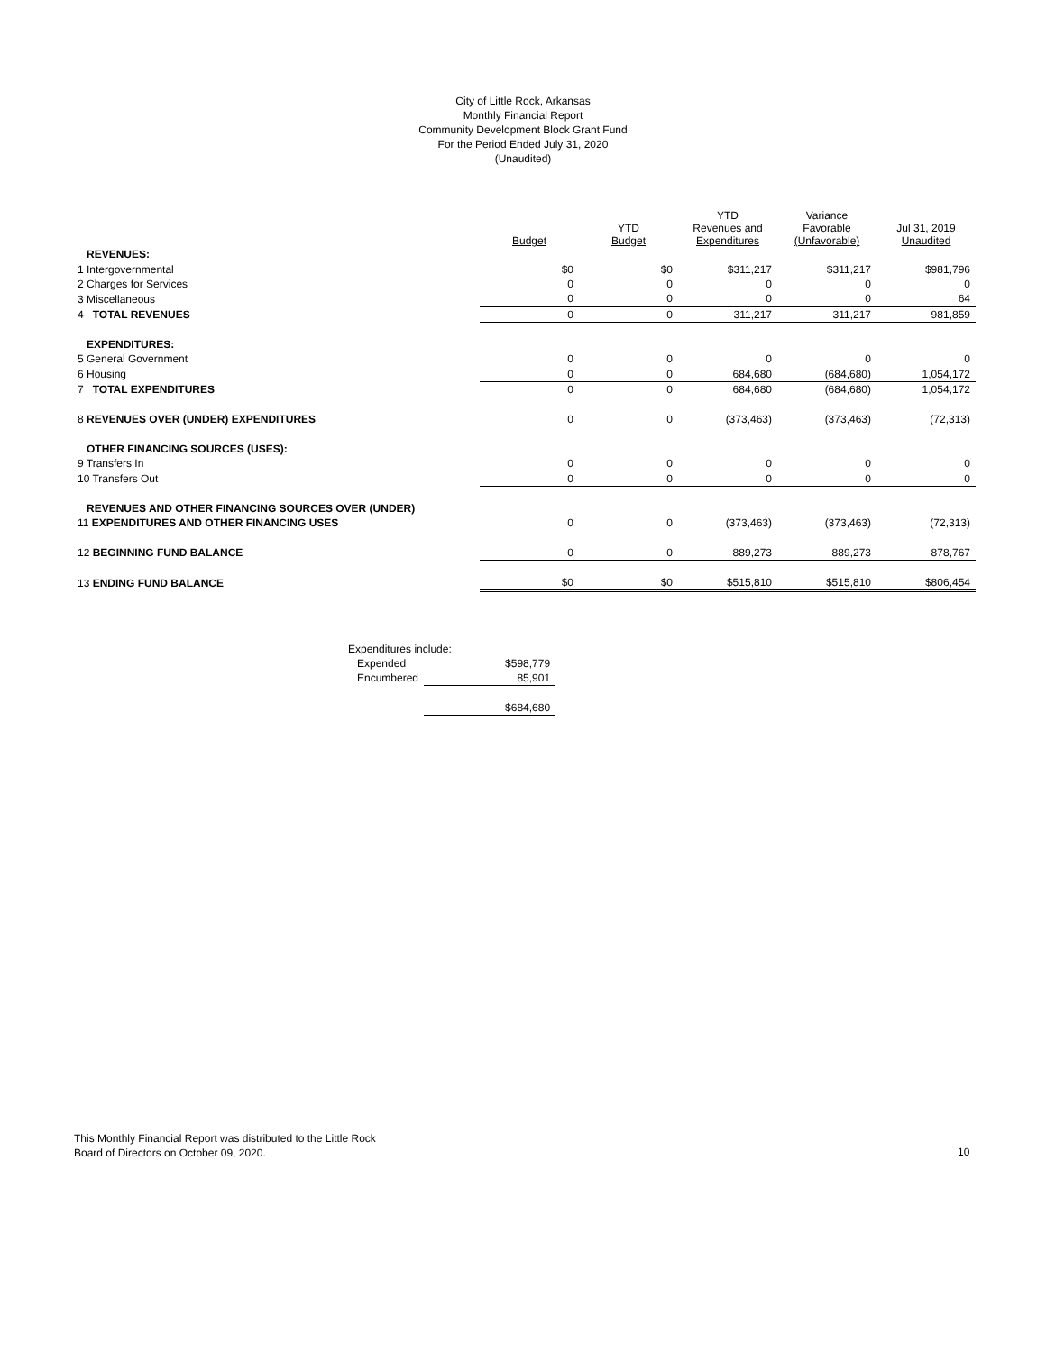City of Little Rock, Arkansas
Monthly Financial Report
Community Development Block Grant Fund
For the Period Ended July 31, 2020
(Unaudited)
| | Budget | YTD Budget | YTD Revenues and Expenditures | Variance Favorable (Unfavorable) | Jul 31, 2019 Unaudited |
| --- | --- | --- | --- | --- | --- |
| REVENUES: | | | | | |
| 1 Intergovernmental | $0 | $0 | $311,217 | $311,217 | $981,796 |
| 2 Charges for Services | 0 | 0 | 0 | 0 | 0 |
| 3 Miscellaneous | 0 | 0 | 0 | 0 | 64 |
| 4 TOTAL REVENUES | 0 | 0 | 311,217 | 311,217 | 981,859 |
| EXPENDITURES: | | | | | |
| 5 General Government | 0 | 0 | 0 | 0 | 0 |
| 6 Housing | 0 | 0 | 684,680 | (684,680) | 1,054,172 |
| 7 TOTAL EXPENDITURES | 0 | 0 | 684,680 | (684,680) | 1,054,172 |
| 8 REVENUES OVER (UNDER) EXPENDITURES | 0 | 0 | (373,463) | (373,463) | (72,313) |
| OTHER FINANCING SOURCES (USES): | | | | | |
| 9 Transfers In | 0 | 0 | 0 | 0 | 0 |
| 10 Transfers Out | 0 | 0 | 0 | 0 | 0 |
| REVENUES AND OTHER FINANCING SOURCES OVER (UNDER) | | | | | |
| 11 EXPENDITURES AND OTHER FINANCING USES | 0 | 0 | (373,463) | (373,463) | (72,313) |
| 12 BEGINNING FUND BALANCE | 0 | 0 | 889,273 | 889,273 | 878,767 |
| 13 ENDING FUND BALANCE | $0 | $0 | $515,810 | $515,810 | $806,454 |
| Expenditures include: | |
| Expended | $598,779 |
| Encumbered | 85,901 |
| | $684,680 |
This Monthly Financial Report was distributed to the Little Rock
Board of Directors on October 09, 2020.
10